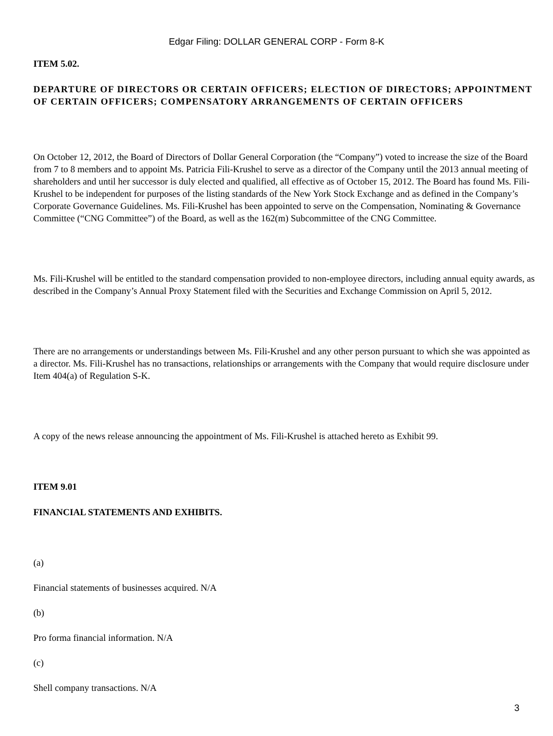Edgar Filing: DOLLAR GENERAL CORP - Form 8-K
ITEM 5.02.
DEPARTURE OF DIRECTORS OR CERTAIN OFFICERS; ELECTION OF DIRECTORS; APPOINTMENT OF CERTAIN OFFICERS; COMPENSATORY ARRANGEMENTS OF CERTAIN OFFICERS
On October 12, 2012, the Board of Directors of Dollar General Corporation (the “Company”) voted to increase the size of the Board from 7 to 8 members and to appoint Ms. Patricia Fili-Krushel to serve as a director of the Company until the 2013 annual meeting of shareholders and until her successor is duly elected and qualified, all effective as of October 15, 2012. The Board has found Ms. Fili-Krushel to be independent for purposes of the listing standards of the New York Stock Exchange and as defined in the Company’s Corporate Governance Guidelines. Ms. Fili-Krushel has been appointed to serve on the Compensation, Nominating & Governance Committee (“CNG Committee”) of the Board, as well as the 162(m) Subcommittee of the CNG Committee.
Ms. Fili-Krushel will be entitled to the standard compensation provided to non-employee directors, including annual equity awards, as described in the Company’s Annual Proxy Statement filed with the Securities and Exchange Commission on April 5, 2012.
There are no arrangements or understandings between Ms. Fili-Krushel and any other person pursuant to which she was appointed as a director. Ms. Fili-Krushel has no transactions, relationships or arrangements with the Company that would require disclosure under Item 404(a) of Regulation S-K.
A copy of the news release announcing the appointment of Ms. Fili-Krushel is attached hereto as Exhibit 99.
ITEM 9.01
FINANCIAL STATEMENTS AND EXHIBITS.
(a)
Financial statements of businesses acquired. N/A
(b)
Pro forma financial information. N/A
(c)
Shell company transactions. N/A
3